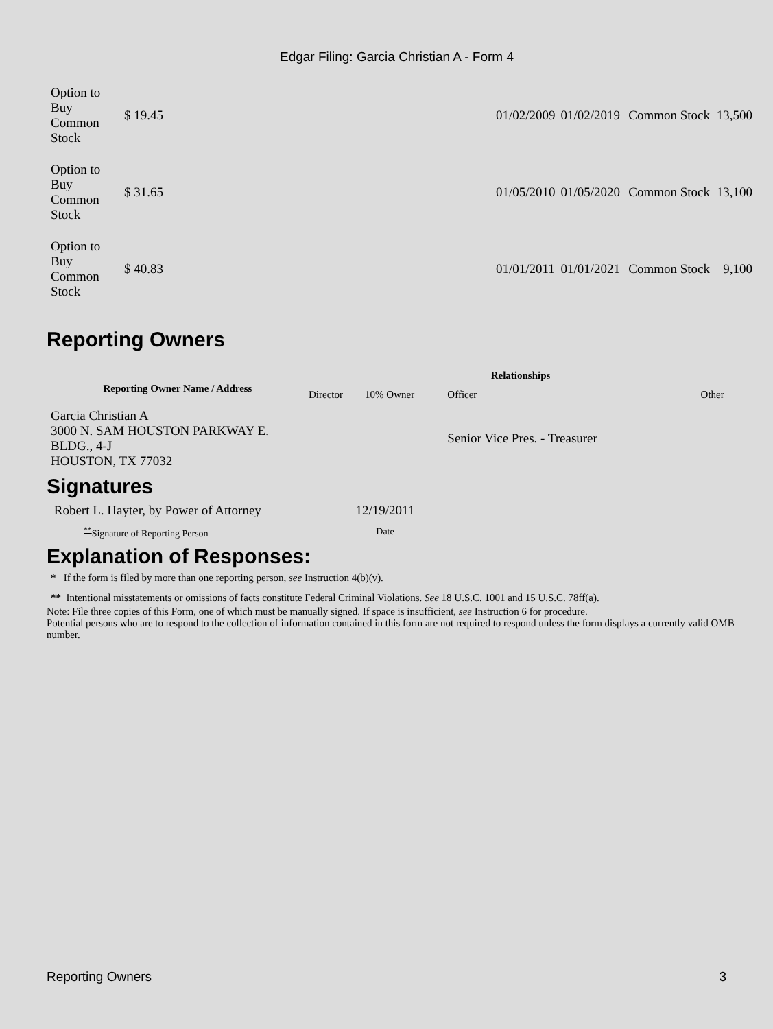Edgar Filing: Garcia Christian A - Form 4
| Option to Buy Common Stock | $ 19.45 | 01/02/2009 | 01/02/2019 | Common Stock | 13,500 |
| Option to Buy Common Stock | $ 31.65 | 01/05/2010 | 01/05/2020 | Common Stock | 13,100 |
| Option to Buy Common Stock | $ 40.83 | 01/01/2011 | 01/01/2021 | Common Stock | 9,100 |
Reporting Owners
| Reporting Owner Name / Address | Relationships | | | |
| --- | --- | --- | --- | --- |
| | Director | 10% Owner | Officer | Other |
| Garcia Christian A 3000 N. SAM HOUSTON PARKWAY E. BLDG., 4-J HOUSTON, TX 77032 | | | Senior Vice Pres. - Treasurer | |
Signatures
| Robert L. Hayter, by Power of Attorney | 12/19/2011 |
| <sup>**</sup> Signature of Reporting Person | Date |
Explanation of Responses:
* If the form is filed by more than one reporting person, see Instruction 4(b)(v).
** Intentional misstatements or omissions of facts constitute Federal Criminal Violations. See 18 U.S.C. 1001 and 15 U.S.C. 78ff(a).
Note: File three copies of this Form, one of which must be manually signed. If space is insufficient, see Instruction 6 for procedure.
Potential persons who are to respond to the collection of information contained in this form are not required to respond unless the form displays a currently valid OMB number.
Reporting Owners 3